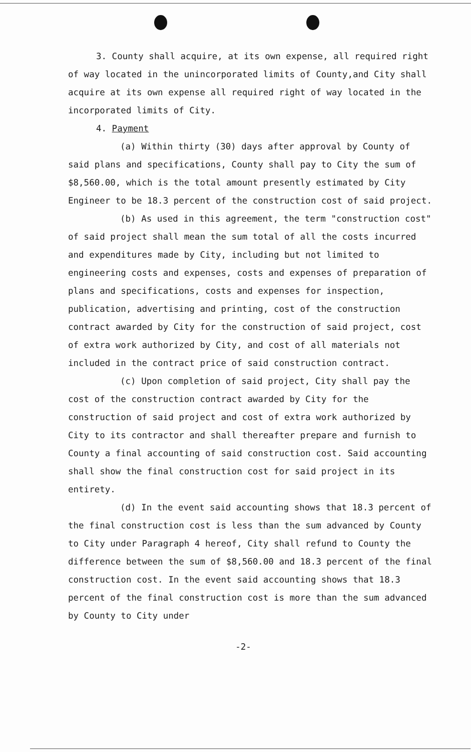3. County shall acquire, at its own expense, all required right of way located in the unincorporated limits of County,and City shall acquire at its own expense all required right of way located in the incorporated limits of City.
4. Payment
(a) Within thirty (30) days after approval by County of said plans and specifications, County shall pay to City the sum of $8,560.00, which is the total amount presently estimated by City Engineer to be 18.3 percent of the construction cost of said project.
(b) As used in this agreement, the term "construction cost" of said project shall mean the sum total of all the costs incurred and expenditures made by City, including but not limited to engineering costs and expenses, costs and expenses of preparation of plans and specifications, costs and expenses for inspection, publication, advertising and printing, cost of the construction contract awarded by City for the construction of said project, cost of extra work authorized by City, and cost of all materials not included in the contract price of said construction contract.
(c) Upon completion of said project, City shall pay the cost of the construction contract awarded by City for the construction of said project and cost of extra work authorized by City to its contractor and shall thereafter prepare and furnish to County a final accounting of said construction cost. Said accounting shall show the final construction cost for said project in its entirety.
(d) In the event said accounting shows that 18.3 percent of the final construction cost is less than the sum advanced by County to City under Paragraph 4 hereof, City shall refund to County the difference between the sum of $8,560.00 and 18.3 percent of the final construction cost. In the event said accounting shows that 18.3 percent of the final construction cost is more than the sum advanced by County to City under
-2-